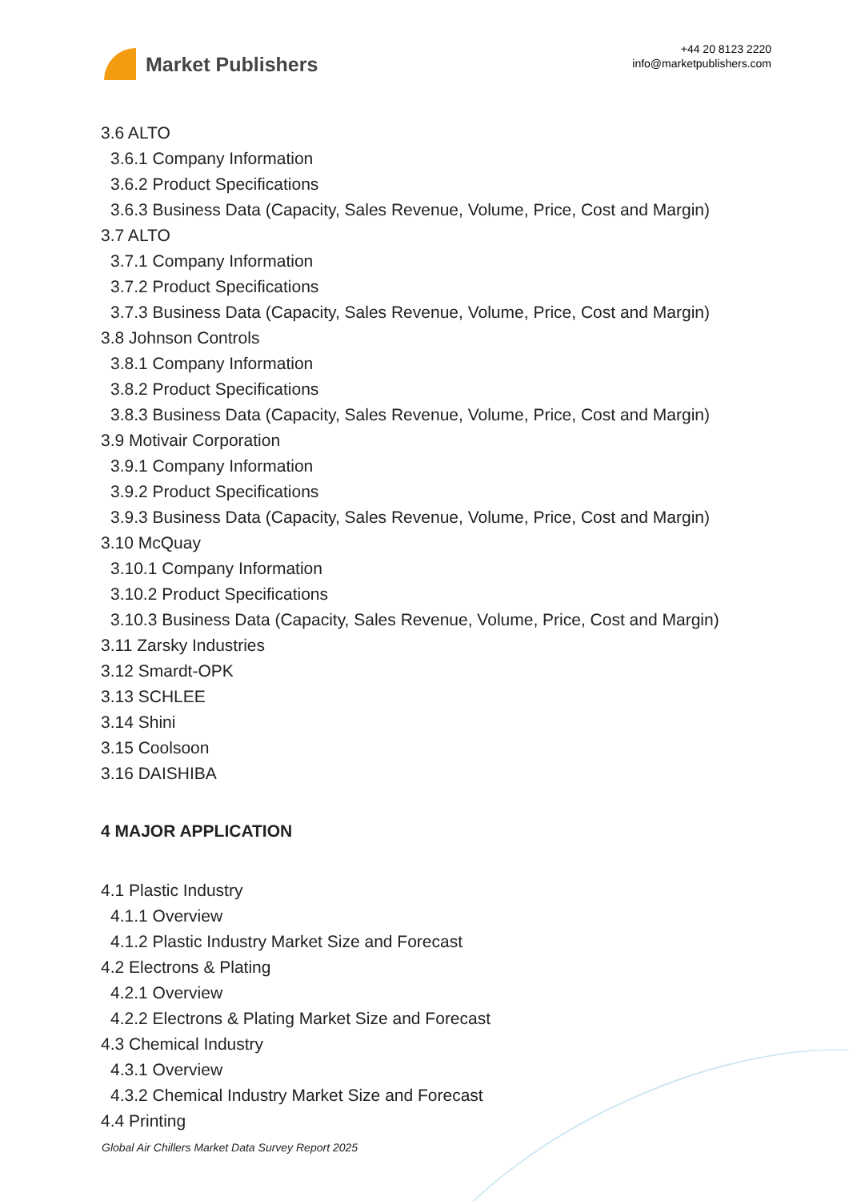Market Publishers
+44 20 8123 2220
info@marketpublishers.com
3.6 ALTO
3.6.1 Company Information
3.6.2 Product Specifications
3.6.3 Business Data (Capacity, Sales Revenue, Volume, Price, Cost and Margin)
3.7 ALTO
3.7.1 Company Information
3.7.2 Product Specifications
3.7.3 Business Data (Capacity, Sales Revenue, Volume, Price, Cost and Margin)
3.8 Johnson Controls
3.8.1 Company Information
3.8.2 Product Specifications
3.8.3 Business Data (Capacity, Sales Revenue, Volume, Price, Cost and Margin)
3.9 Motivair Corporation
3.9.1 Company Information
3.9.2 Product Specifications
3.9.3 Business Data (Capacity, Sales Revenue, Volume, Price, Cost and Margin)
3.10 McQuay
3.10.1 Company Information
3.10.2 Product Specifications
3.10.3 Business Data (Capacity, Sales Revenue, Volume, Price, Cost and Margin)
3.11 Zarsky Industries
3.12 Smardt-OPK
3.13 SCHLEE
3.14 Shini
3.15 Coolsoon
3.16 DAISHIBA
4 MAJOR APPLICATION
4.1 Plastic Industry
4.1.1 Overview
4.1.2 Plastic Industry Market Size and Forecast
4.2 Electrons & Plating
4.2.1 Overview
4.2.2 Electrons & Plating Market Size and Forecast
4.3 Chemical Industry
4.3.1 Overview
4.3.2 Chemical Industry Market Size and Forecast
4.4 Printing
Global Air Chillers Market Data Survey Report 2025